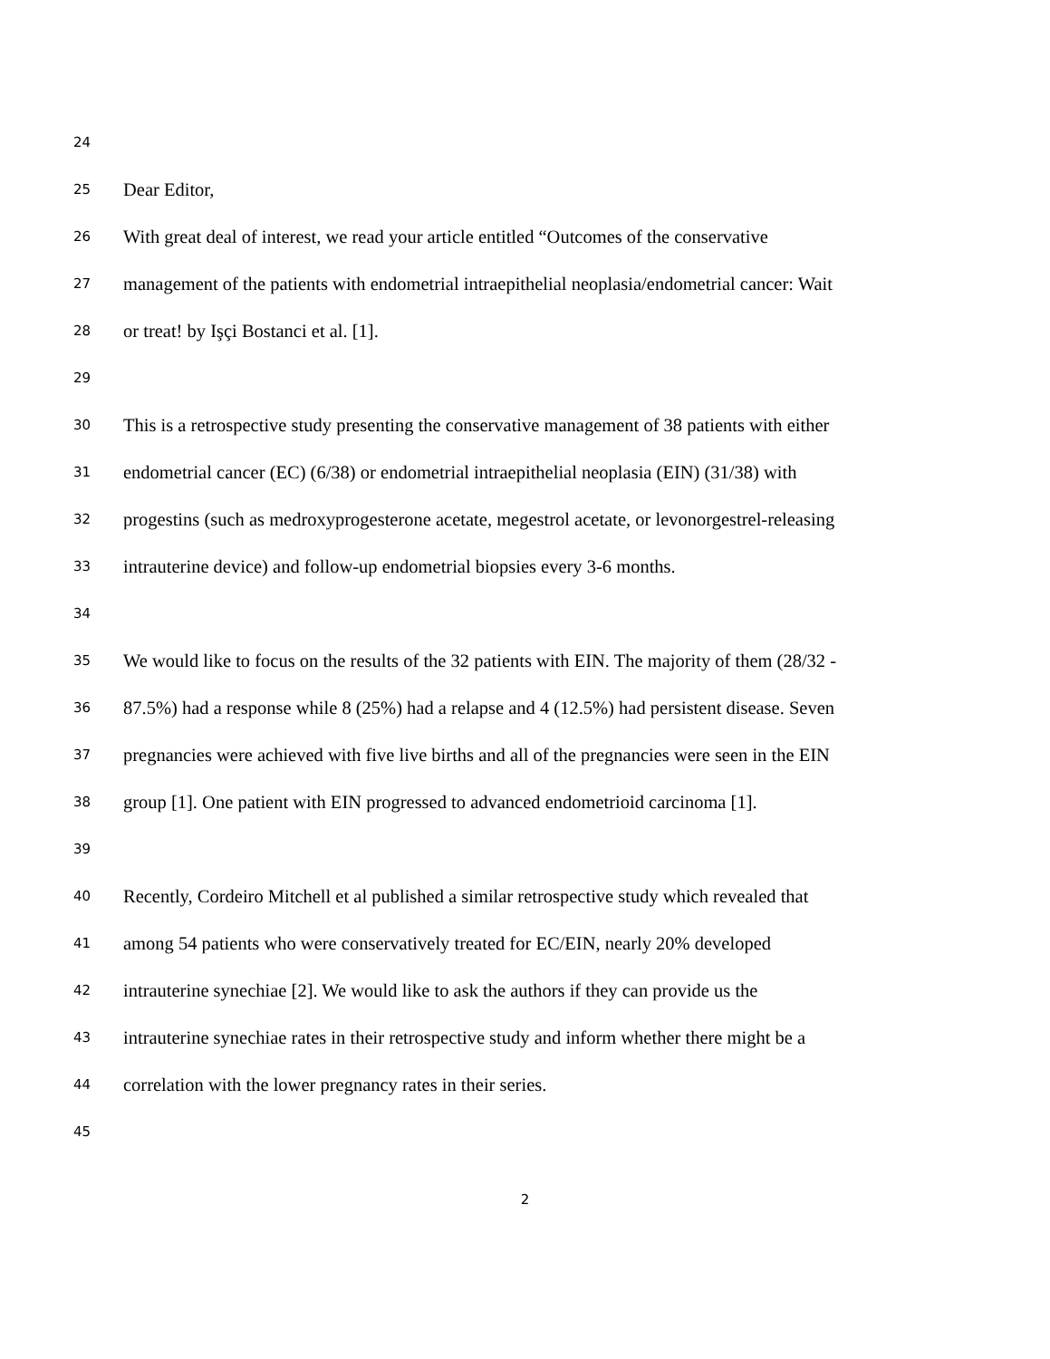24
25 Dear Editor,
26 With great deal of interest, we read your article entitled “Outcomes of the conservative
27 management of the patients with endometrial intraepithelial neoplasia/endometrial cancer: Wait
28 or treat! by Işçi Bostanci et al. [1].
29
30 This is a retrospective study presenting the conservative management of 38 patients with either
31 endometrial cancer (EC) (6/38) or endometrial intraepithelial neoplasia (EIN) (31/38) with
32 progestins (such as medroxyprogesterone acetate, megestrol acetate, or levonorgestrel-releasing
33 intrauterine device) and follow-up endometrial biopsies every 3-6 months.
34
35 We would like to focus on the results of the 32 patients with EIN. The majority of them (28/32 -
36 87.5%) had a response while 8 (25%) had a relapse and 4 (12.5%) had persistent disease. Seven
37 pregnancies were achieved with five live births and all of the pregnancies were seen in the EIN
38 group [1]. One patient with EIN progressed to advanced endometrioid carcinoma [1].
39
40 Recently, Cordeiro Mitchell et al published a similar retrospective study which revealed that
41 among 54 patients who were conservatively treated for EC/EIN, nearly 20% developed
42 intrauterine synechiae [2]. We would like to ask the authors if they can provide us the
43 intrauterine synechiae rates in their retrospective study and inform whether there might be a
44 correlation with the lower pregnancy rates in their series.
45
2